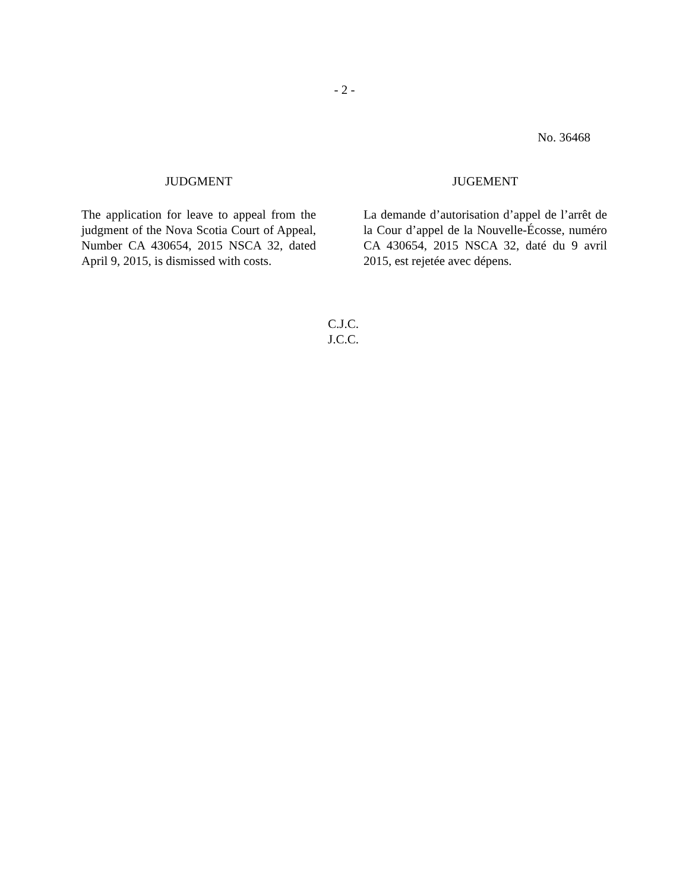- 2 -
No. 36468
JUDGMENT
The application for leave to appeal from the judgment of the Nova Scotia Court of Appeal, Number CA 430654, 2015 NSCA 32, dated April 9, 2015, is dismissed with costs.
JUGEMENT
La demande d’autorisation d’appel de l’arrêt de la Cour d’appel de la Nouvelle-Écosse, numéro CA 430654, 2015 NSCA 32, daté du 9 avril 2015, est rejetée avec dépens.
C.J.C.
J.C.C.